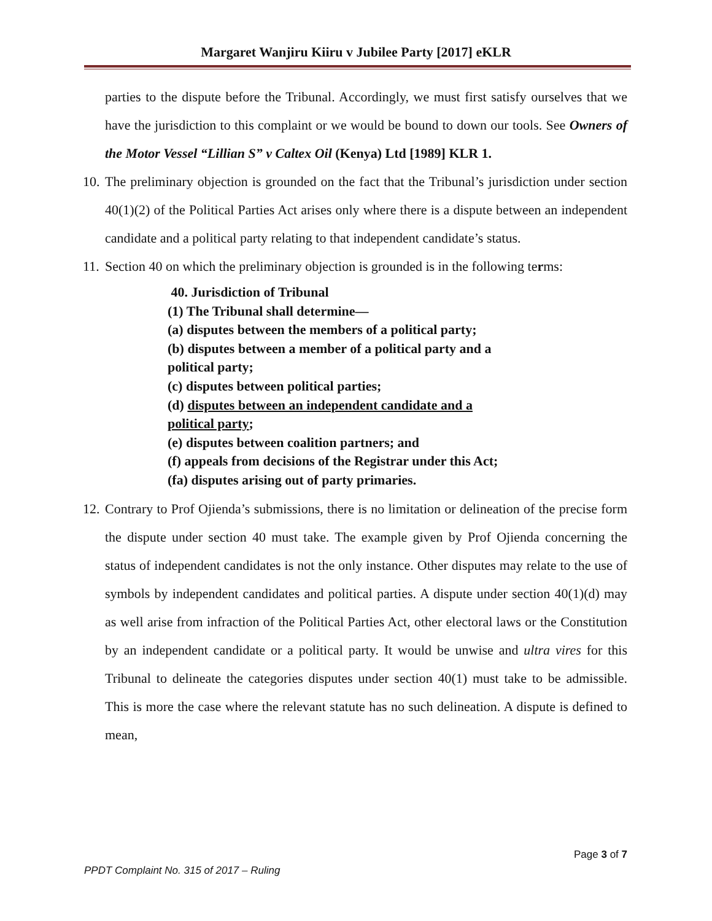Margaret Wanjiru Kiiru v Jubilee Party [2017] eKLR
parties to the dispute before the Tribunal. Accordingly, we must first satisfy ourselves that we have the jurisdiction to this complaint or we would be bound to down our tools. See Owners of the Motor Vessel “Lillian S” v Caltex Oil (Kenya) Ltd [1989] KLR 1.
10. The preliminary objection is grounded on the fact that the Tribunal’s jurisdiction under section 40(1)(2) of the Political Parties Act arises only where there is a dispute between an independent candidate and a political party relating to that independent candidate’s status.
11. Section 40 on which the preliminary objection is grounded is in the following terms:
40. Jurisdiction of Tribunal
(1) The Tribunal shall determine—
(a) disputes between the members of a political party;
(b) disputes between a member of a political party and a
political party;
(c) disputes between political parties;
(d) disputes between an independent candidate and a
political party;
(e) disputes between coalition partners; and
(f) appeals from decisions of the Registrar under this Act;
(fa) disputes arising out of party primaries.
12. Contrary to Prof Ojienda’s submissions, there is no limitation or delineation of the precise form the dispute under section 40 must take. The example given by Prof Ojienda concerning the status of independent candidates is not the only instance. Other disputes may relate to the use of symbols by independent candidates and political parties. A dispute under section 40(1)(d) may as well arise from infraction of the Political Parties Act, other electoral laws or the Constitution by an independent candidate or a political party. It would be unwise and ultra vires for this Tribunal to delineate the categories disputes under section 40(1) must take to be admissible. This is more the case where the relevant statute has no such delineation. A dispute is defined to mean,
Page 3 of 7
PPDT Complaint No. 315 of 2017 – Ruling